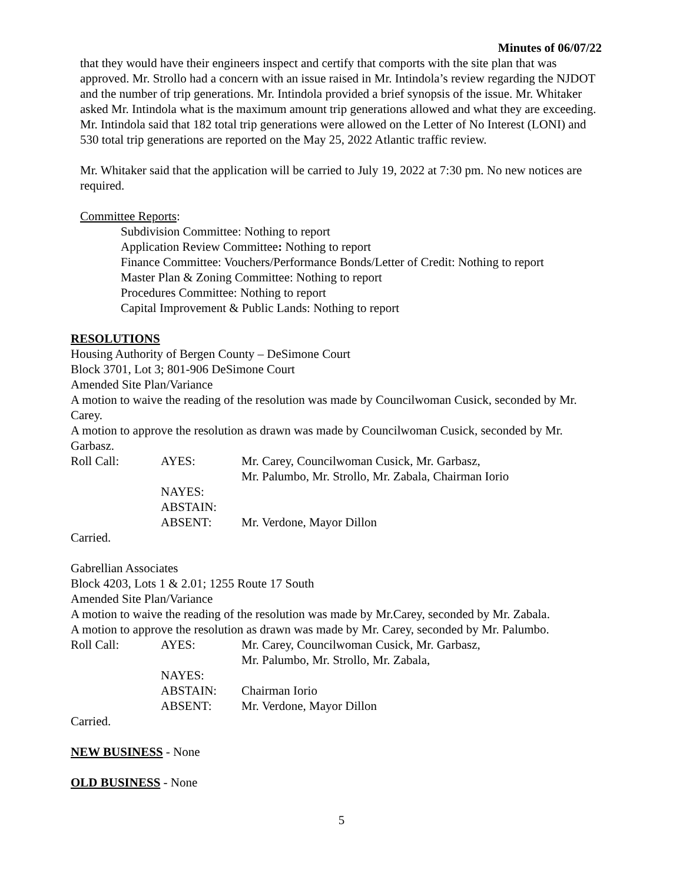Minutes of 06/07/22
that they would have their engineers inspect and certify that comports with the site plan that was approved. Mr. Strollo had a concern with an issue raised in Mr. Intindola’s review regarding the NJDOT and the number of trip generations. Mr. Intindola provided a brief synopsis of the issue. Mr. Whitaker asked Mr. Intindola what is the maximum amount trip generations allowed and what they are exceeding. Mr. Intindola said that 182 total trip generations were allowed on the Letter of No Interest (LONI) and 530 total trip generations are reported on the May 25, 2022 Atlantic traffic review.
Mr. Whitaker said that the application will be carried to July 19, 2022 at 7:30 pm. No new notices are required.
Committee Reports:
Subdivision Committee: Nothing to report
Application Review Committee: Nothing to report
Finance Committee: Vouchers/Performance Bonds/Letter of Credit: Nothing to report
Master Plan & Zoning Committee: Nothing to report
Procedures Committee: Nothing to report
Capital Improvement & Public Lands: Nothing to report
RESOLUTIONS
Housing Authority of Bergen County – DeSimone Court
Block 3701, Lot 3; 801-906 DeSimone Court
Amended Site Plan/Variance
A motion to waive the reading of the resolution was made by Councilwoman Cusick, seconded by Mr. Carey.
A motion to approve the resolution as drawn was made by Councilwoman Cusick, seconded by Mr. Garbasz.
| Roll Call: | AYES: | Mr. Carey, Councilwoman Cusick, Mr. Garbasz, Mr. Palumbo, Mr. Strollo, Mr. Zabala, Chairman Iorio |
| | NAYES: | |
| | ABSTAIN: | |
| | ABSENT: | Mr. Verdone, Mayor Dillon |
Carried.
Gabrellian Associates
Block 4203, Lots 1 & 2.01; 1255 Route 17 South
Amended Site Plan/Variance
A motion to waive the reading of the resolution was made by Mr.Carey, seconded by Mr. Zabala.
A motion to approve the resolution as drawn was made by Mr. Carey, seconded by Mr. Palumbo.
| Roll Call: | AYES: | Mr. Carey, Councilwoman Cusick, Mr. Garbasz, Mr. Palumbo, Mr. Strollo, Mr. Zabala, |
| | NAYES: | |
| | ABSTAIN: | Chairman Iorio |
| | ABSENT: | Mr. Verdone, Mayor Dillon |
Carried.
NEW BUSINESS - None
OLD BUSINESS - None
5